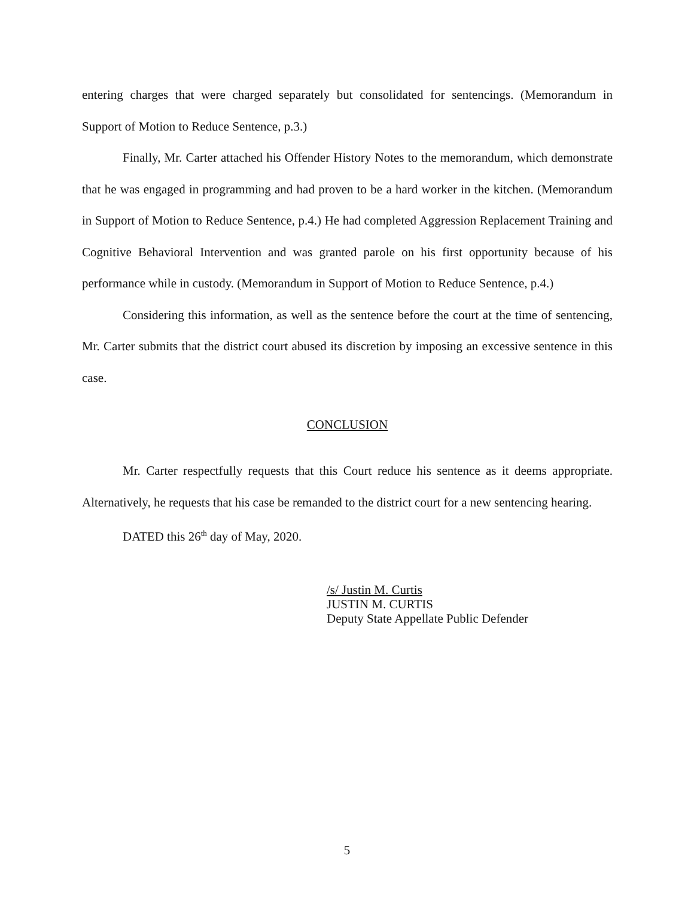entering charges that were charged separately but consolidated for sentencings. (Memorandum in Support of Motion to Reduce Sentence, p.3.)
Finally, Mr. Carter attached his Offender History Notes to the memorandum, which demonstrate that he was engaged in programming and had proven to be a hard worker in the kitchen. (Memorandum in Support of Motion to Reduce Sentence, p.4.) He had completed Aggression Replacement Training and Cognitive Behavioral Intervention and was granted parole on his first opportunity because of his performance while in custody. (Memorandum in Support of Motion to Reduce Sentence, p.4.)
Considering this information, as well as the sentence before the court at the time of sentencing, Mr. Carter submits that the district court abused its discretion by imposing an excessive sentence in this case.
CONCLUSION
Mr. Carter respectfully requests that this Court reduce his sentence as it deems appropriate. Alternatively, he requests that his case be remanded to the district court for a new sentencing hearing.
DATED this 26<sup>th</sup> day of May, 2020.
/s/ Justin M. Curtis
JUSTIN M. CURTIS
Deputy State Appellate Public Defender
5